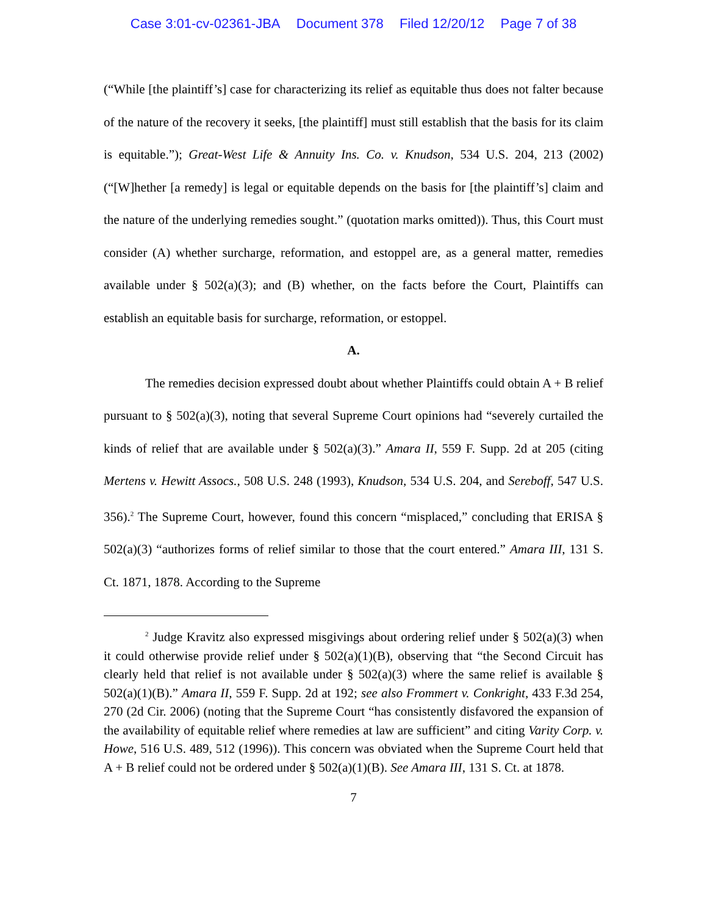Case 3:01-cv-02361-JBA Document 378 Filed 12/20/12 Page 7 of 38
(“While [the plaintiff’s] case for characterizing its relief as equitable thus does not falter because of the nature of the recovery it seeks, [the plaintiff] must still establish that the basis for its claim is equitable.”); Great-West Life & Annuity Ins. Co. v. Knudson, 534 U.S. 204, 213 (2002) (“[W]hether [a remedy] is legal or equitable depends on the basis for [the plaintiff’s] claim and the nature of the underlying remedies sought.” (quotation marks omitted)). Thus, this Court must consider (A) whether surcharge, reformation, and estoppel are, as a general matter, remedies available under § 502(a)(3); and (B) whether, on the facts before the Court, Plaintiffs can establish an equitable basis for surcharge, reformation, or estoppel.
A.
The remedies decision expressed doubt about whether Plaintiffs could obtain A + B relief pursuant to § 502(a)(3), noting that several Supreme Court opinions had “severely curtailed the kinds of relief that are available under § 502(a)(3).” Amara II, 559 F. Supp. 2d at 205 (citing Mertens v. Hewitt Assocs., 508 U.S. 248 (1993), Knudson, 534 U.S. 204, and Sereboff, 547 U.S. 356).<sup>2</sup> The Supreme Court, however, found this concern “misplaced,” concluding that ERISA § 502(a)(3) “authorizes forms of relief similar to those that the court entered.” Amara III, 131 S. Ct. 1871, 1878. According to the Supreme
<sup>2</sup> Judge Kravitz also expressed misgivings about ordering relief under § 502(a)(3) when it could otherwise provide relief under § 502(a)(1)(B), observing that “the Second Circuit has clearly held that relief is not available under § 502(a)(3) where the same relief is available § 502(a)(1)(B).” Amara II, 559 F. Supp. 2d at 192; see also Frommert v. Conkright, 433 F.3d 254, 270 (2d Cir. 2006) (noting that the Supreme Court “has consistently disfavored the expansion of the availability of equitable relief where remedies at law are sufficient” and citing Varity Corp. v. Howe, 516 U.S. 489, 512 (1996)). This concern was obviated when the Supreme Court held that A + B relief could not be ordered under § 502(a)(1)(B). See Amara III, 131 S. Ct. at 1878.
7